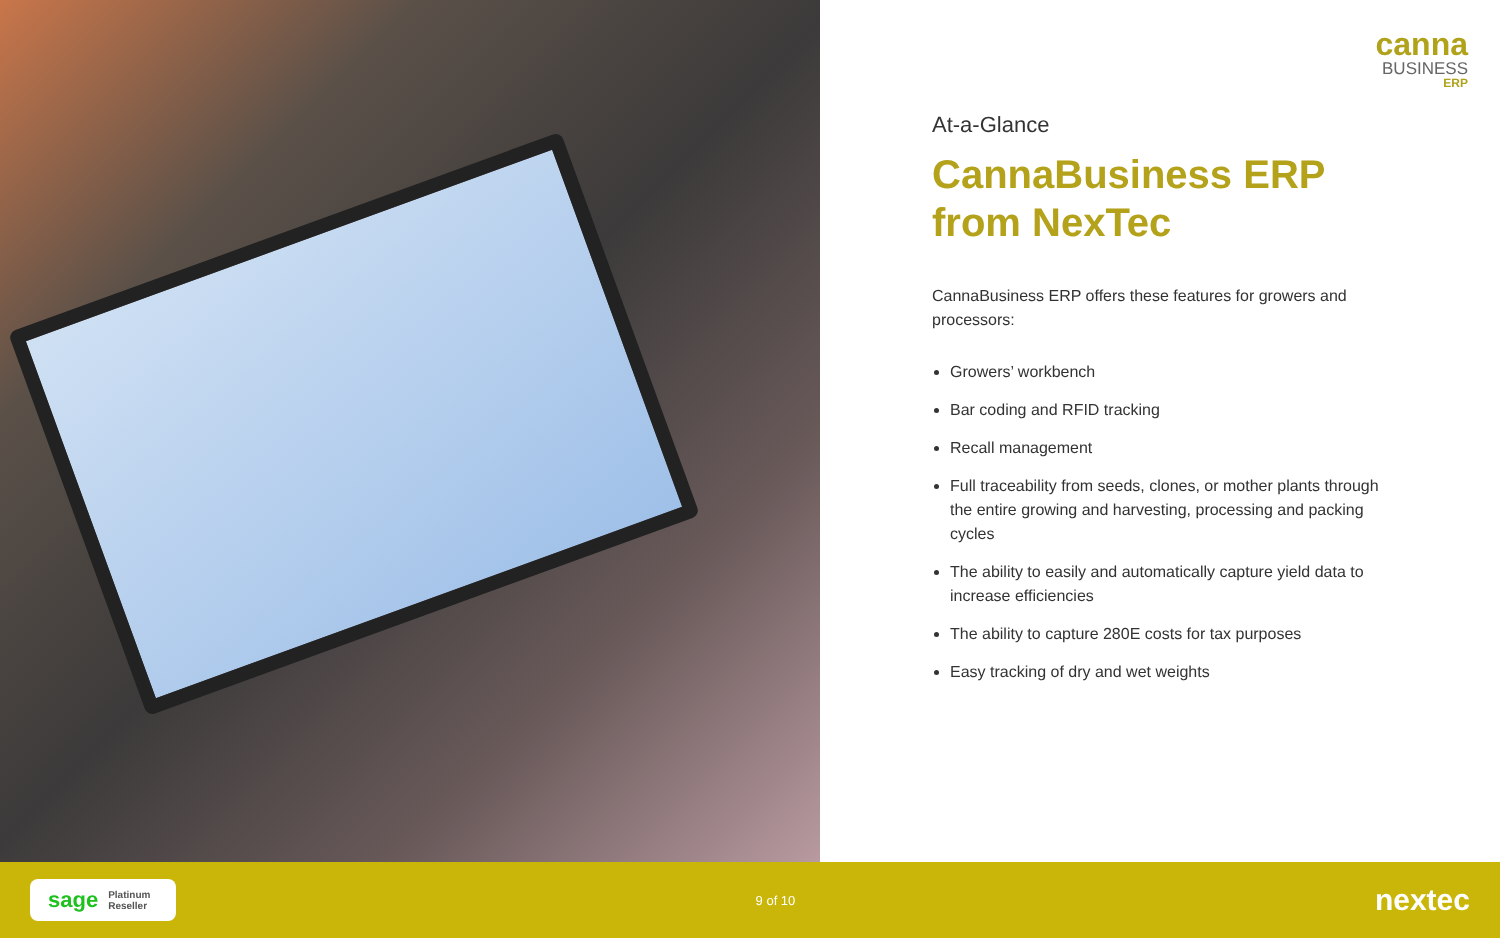canna
BUSINESS
ERP
At-a-Glance
CannaBusiness ERP
from NexTec
CannaBusiness ERP offers these features for growers and processors:
Growers’ workbench
Bar coding and RFID tracking
Recall management
Full traceability from seeds, clones, or mother plants through the entire growing and harvesting, processing and packing cycles
The ability to easily and automatically capture yield data to increase efficiencies
The ability to capture 280E costs for tax purposes
Easy tracking of dry and wet weights
sage Platinum
Reseller
9 of 10
nextec